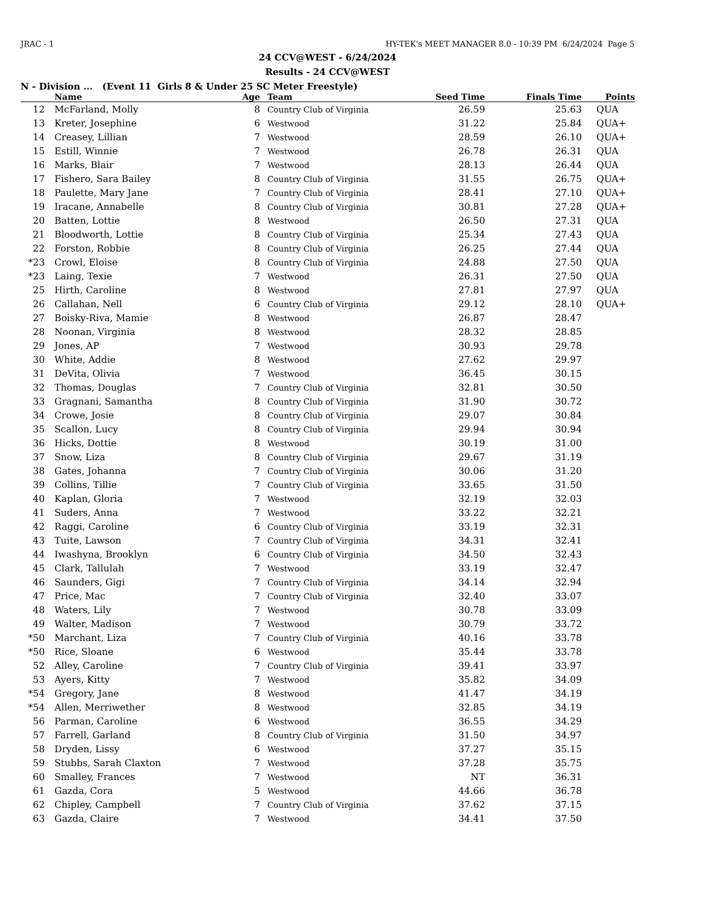JRAC - 1 HY-TEK's MEET MANAGER 8.0 - 10:39 PM 6/24/2024 Page 5
24 CCV@WEST - 6/24/2024
Results - 24 CCV@WEST
N - Division ... (Event 11 Girls 8 & Under 25 SC Meter Freestyle)
| | Name | Age | Team | Seed Time | Finals Time | Points |
| --- | --- | --- | --- | --- | --- | --- |
| 12 | McFarland, Molly | 8 | Country Club of Virginia | 26.59 | 25.63 | QUA |
| 13 | Kreter, Josephine | 6 | Westwood | 31.22 | 25.84 | QUA+ |
| 14 | Creasey, Lillian | 7 | Westwood | 28.59 | 26.10 | QUA+ |
| 15 | Estill, Winnie | 7 | Westwood | 26.78 | 26.31 | QUA |
| 16 | Marks, Blair | 7 | Westwood | 28.13 | 26.44 | QUA |
| 17 | Fishero, Sara Bailey | 8 | Country Club of Virginia | 31.55 | 26.75 | QUA+ |
| 18 | Paulette, Mary Jane | 7 | Country Club of Virginia | 28.41 | 27.10 | QUA+ |
| 19 | Iracane, Annabelle | 8 | Country Club of Virginia | 30.81 | 27.28 | QUA+ |
| 20 | Batten, Lottie | 8 | Westwood | 26.50 | 27.31 | QUA |
| 21 | Bloodworth, Lottie | 8 | Country Club of Virginia | 25.34 | 27.43 | QUA |
| 22 | Forston, Robbie | 8 | Country Club of Virginia | 26.25 | 27.44 | QUA |
| *23 | Crowl, Eloise | 8 | Country Club of Virginia | 24.88 | 27.50 | QUA |
| *23 | Laing, Texie | 7 | Westwood | 26.31 | 27.50 | QUA |
| 25 | Hirth, Caroline | 8 | Westwood | 27.81 | 27.97 | QUA |
| 26 | Callahan, Nell | 6 | Country Club of Virginia | 29.12 | 28.10 | QUA+ |
| 27 | Boisky-Riva, Mamie | 8 | Westwood | 26.87 | 28.47 | |
| 28 | Noonan, Virginia | 8 | Westwood | 28.32 | 28.85 | |
| 29 | Jones, AP | 7 | Westwood | 30.93 | 29.78 | |
| 30 | White, Addie | 8 | Westwood | 27.62 | 29.97 | |
| 31 | DeVita, Olivia | 7 | Westwood | 36.45 | 30.15 | |
| 32 | Thomas, Douglas | 7 | Country Club of Virginia | 32.81 | 30.50 | |
| 33 | Gragnani, Samantha | 8 | Country Club of Virginia | 31.90 | 30.72 | |
| 34 | Crowe, Josie | 8 | Country Club of Virginia | 29.07 | 30.84 | |
| 35 | Scallon, Lucy | 8 | Country Club of Virginia | 29.94 | 30.94 | |
| 36 | Hicks, Dottie | 8 | Westwood | 30.19 | 31.00 | |
| 37 | Snow, Liza | 8 | Country Club of Virginia | 29.67 | 31.19 | |
| 38 | Gates, Johanna | 7 | Country Club of Virginia | 30.06 | 31.20 | |
| 39 | Collins, Tillie | 7 | Country Club of Virginia | 33.65 | 31.50 | |
| 40 | Kaplan, Gloria | 7 | Westwood | 32.19 | 32.03 | |
| 41 | Suders, Anna | 7 | Westwood | 33.22 | 32.21 | |
| 42 | Raggi, Caroline | 6 | Country Club of Virginia | 33.19 | 32.31 | |
| 43 | Tuite, Lawson | 7 | Country Club of Virginia | 34.31 | 32.41 | |
| 44 | Iwashyna, Brooklyn | 6 | Country Club of Virginia | 34.50 | 32.43 | |
| 45 | Clark, Tallulah | 7 | Westwood | 33.19 | 32.47 | |
| 46 | Saunders, Gigi | 7 | Country Club of Virginia | 34.14 | 32.94 | |
| 47 | Price, Mac | 7 | Country Club of Virginia | 32.40 | 33.07 | |
| 48 | Waters, Lily | 7 | Westwood | 30.78 | 33.09 | |
| 49 | Walter, Madison | 7 | Westwood | 30.79 | 33.72 | |
| *50 | Marchant, Liza | 7 | Country Club of Virginia | 40.16 | 33.78 | |
| *50 | Rice, Sloane | 6 | Westwood | 35.44 | 33.78 | |
| 52 | Alley, Caroline | 7 | Country Club of Virginia | 39.41 | 33.97 | |
| 53 | Ayers, Kitty | 7 | Westwood | 35.82 | 34.09 | |
| *54 | Gregory, Jane | 8 | Westwood | 41.47 | 34.19 | |
| *54 | Allen, Merriwether | 8 | Westwood | 32.85 | 34.19 | |
| 56 | Parman, Caroline | 6 | Westwood | 36.55 | 34.29 | |
| 57 | Farrell, Garland | 8 | Country Club of Virginia | 31.50 | 34.97 | |
| 58 | Dryden, Lissy | 6 | Westwood | 37.27 | 35.15 | |
| 59 | Stubbs, Sarah Claxton | 7 | Westwood | 37.28 | 35.75 | |
| 60 | Smalley, Frances | 7 | Westwood | NT | 36.31 | |
| 61 | Gazda, Cora | 5 | Westwood | 44.66 | 36.78 | |
| 62 | Chipley, Campbell | 7 | Country Club of Virginia | 37.62 | 37.15 | |
| 63 | Gazda, Claire | 7 | Westwood | 34.41 | 37.50 | |